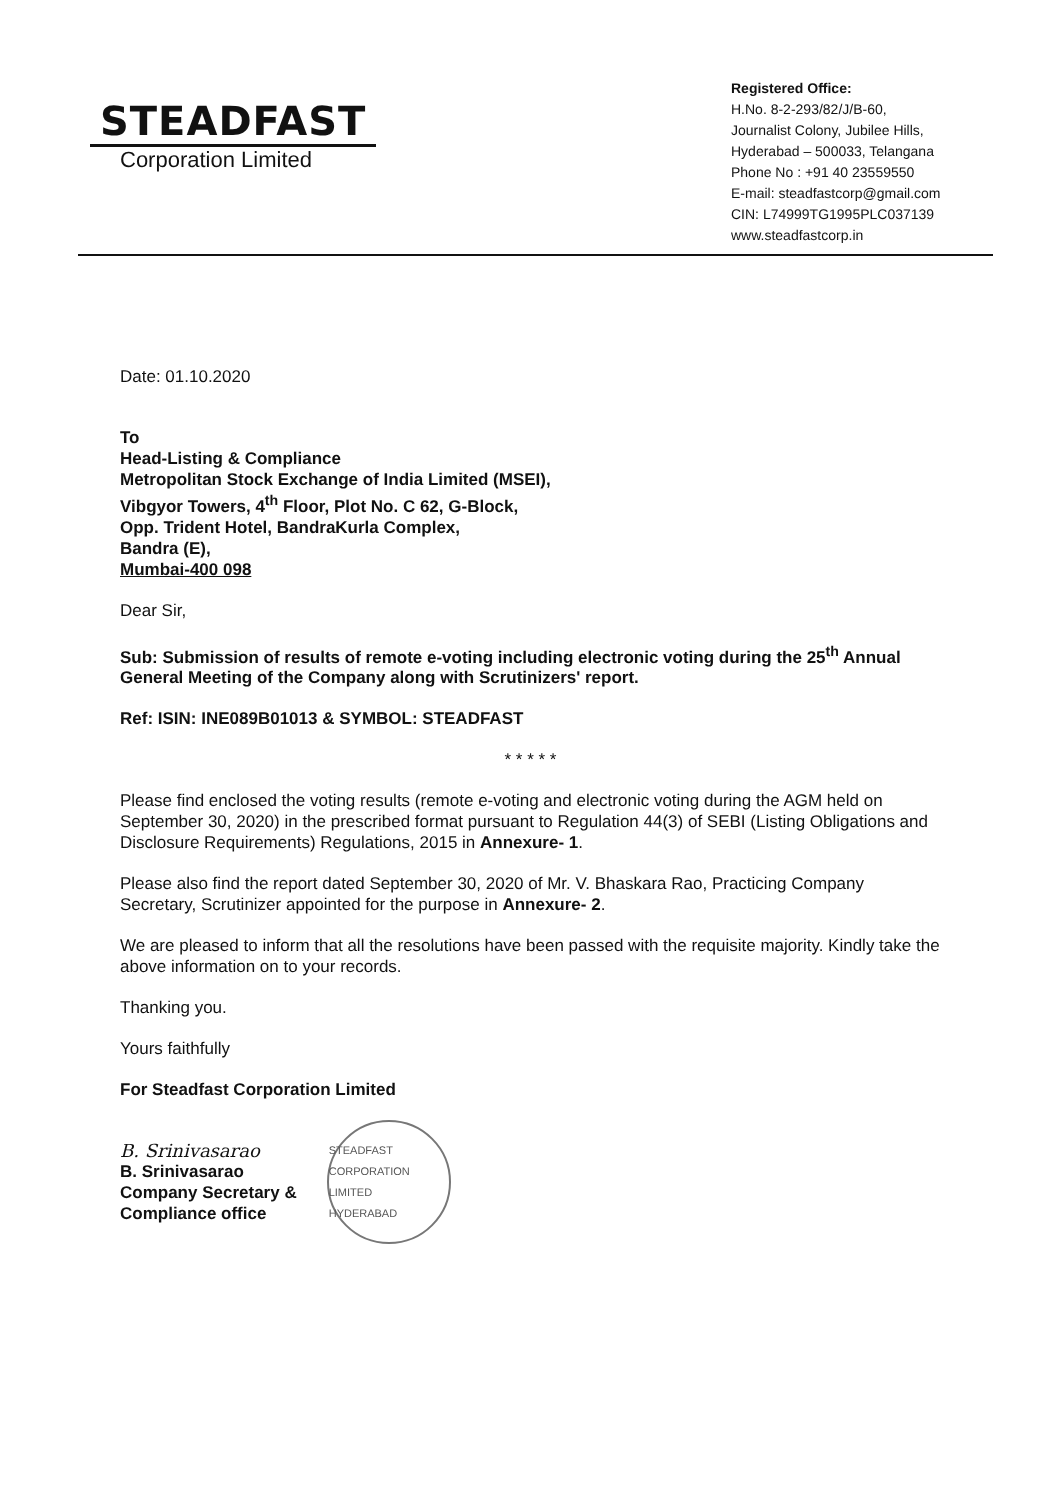STEADFAST
Corporation Limited
Registered Office:
H.No. 8-2-293/82/J/B-60,
Journalist Colony, Jubilee Hills,
Hyderabad – 500033, Telangana
Phone No : +91 40 23559550
E-mail: steadfastcorp@gmail.com
CIN: L74999TG1995PLC037139
www.steadfastcorp.in
Date: 01.10.2020
To
Head-Listing & Compliance
Metropolitan Stock Exchange of India Limited (MSEI),
Vibgyor Towers, 4<sup>th</sup> Floor, Plot No. C 62, G-Block,
Opp. Trident Hotel, BandraKurla Complex,
Bandra (E),
Mumbai-400 098
Dear Sir,
Sub: Submission of results of remote e-voting including electronic voting during the 25<sup>th</sup> Annual General Meeting of the Company along with Scrutinizers' report.
Ref: ISIN: INE089B01013 & SYMBOL: STEADFAST
* * * * *
Please find enclosed the voting results (remote e-voting and electronic voting during the AGM held on September 30, 2020) in the prescribed format pursuant to Regulation 44(3) of SEBI (Listing Obligations and Disclosure Requirements) Regulations, 2015 in Annexure- 1.
Please also find the report dated September 30, 2020 of Mr. V. Bhaskara Rao, Practicing Company Secretary, Scrutinizer appointed for the purpose in Annexure- 2.
We are pleased to inform that all the resolutions have been passed with the requisite majority. Kindly take the above information on to your records.
Thanking you.
Yours faithfully
For Steadfast Corporation Limited
B. Srinivasarao
B. Srinivasarao
Company Secretary &
Compliance office
STEADFAST CORPORATION LIMITED
HYDERABAD